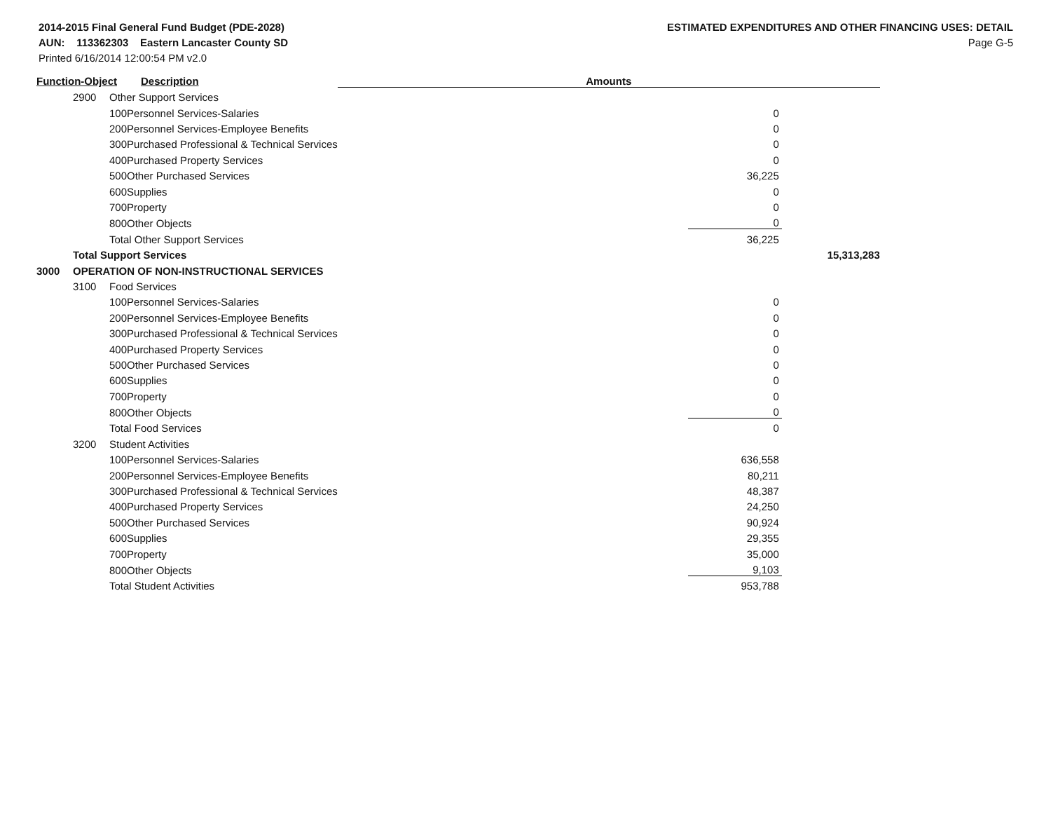2014-2015 Final General Fund Budget (PDE-2028)
AUN: 113362303 Eastern Lancaster County SD
Printed 6/16/2014 12:00:54 PM v2.0
ESTIMATED EXPENDITURES AND OTHER FINANCING USES: DETAIL
Page G-5
| Function-Object | | | Description | Amounts | | |
| --- | --- | --- | --- | --- | --- | --- |
| | 2900 | Other Support Services | | | | |
| | | 100 | Personnel Services-Salaries | | 0 | |
| | | 200 | Personnel Services-Employee Benefits | | 0 | |
| | | 300 | Purchased Professional & Technical Services | | 0 | |
| | | 400 | Purchased Property Services | | 0 | |
| | | 500 | Other Purchased Services | | 36,225 | |
| | | 600 | Supplies | | 0 | |
| | | 700 | Property | | 0 | |
| | | 800 | Other Objects | | 0 | |
| | | Total Other Support Services | | | 36,225 | |
| | Total Support Services | | | | | 15,313,283 |
| 3000 | OPERATION OF NON-INSTRUCTIONAL SERVICES | | | | | |
| | 3100 | Food Services | | | | |
| | | 100 | Personnel Services-Salaries | | 0 | |
| | | 200 | Personnel Services-Employee Benefits | | 0 | |
| | | 300 | Purchased Professional & Technical Services | | 0 | |
| | | 400 | Purchased Property Services | | 0 | |
| | | 500 | Other Purchased Services | | 0 | |
| | | 600 | Supplies | | 0 | |
| | | 700 | Property | | 0 | |
| | | 800 | Other Objects | | 0 | |
| | | Total Food Services | | | 0 | |
| | 3200 | Student Activities | | | | |
| | | 100 | Personnel Services-Salaries | | 636,558 | |
| | | 200 | Personnel Services-Employee Benefits | | 80,211 | |
| | | 300 | Purchased Professional & Technical Services | | 48,387 | |
| | | 400 | Purchased Property Services | | 24,250 | |
| | | 500 | Other Purchased Services | | 90,924 | |
| | | 600 | Supplies | | 29,355 | |
| | | 700 | Property | | 35,000 | |
| | | 800 | Other Objects | | 9,103 | |
| | | Total Student Activities | | | 953,788 | |